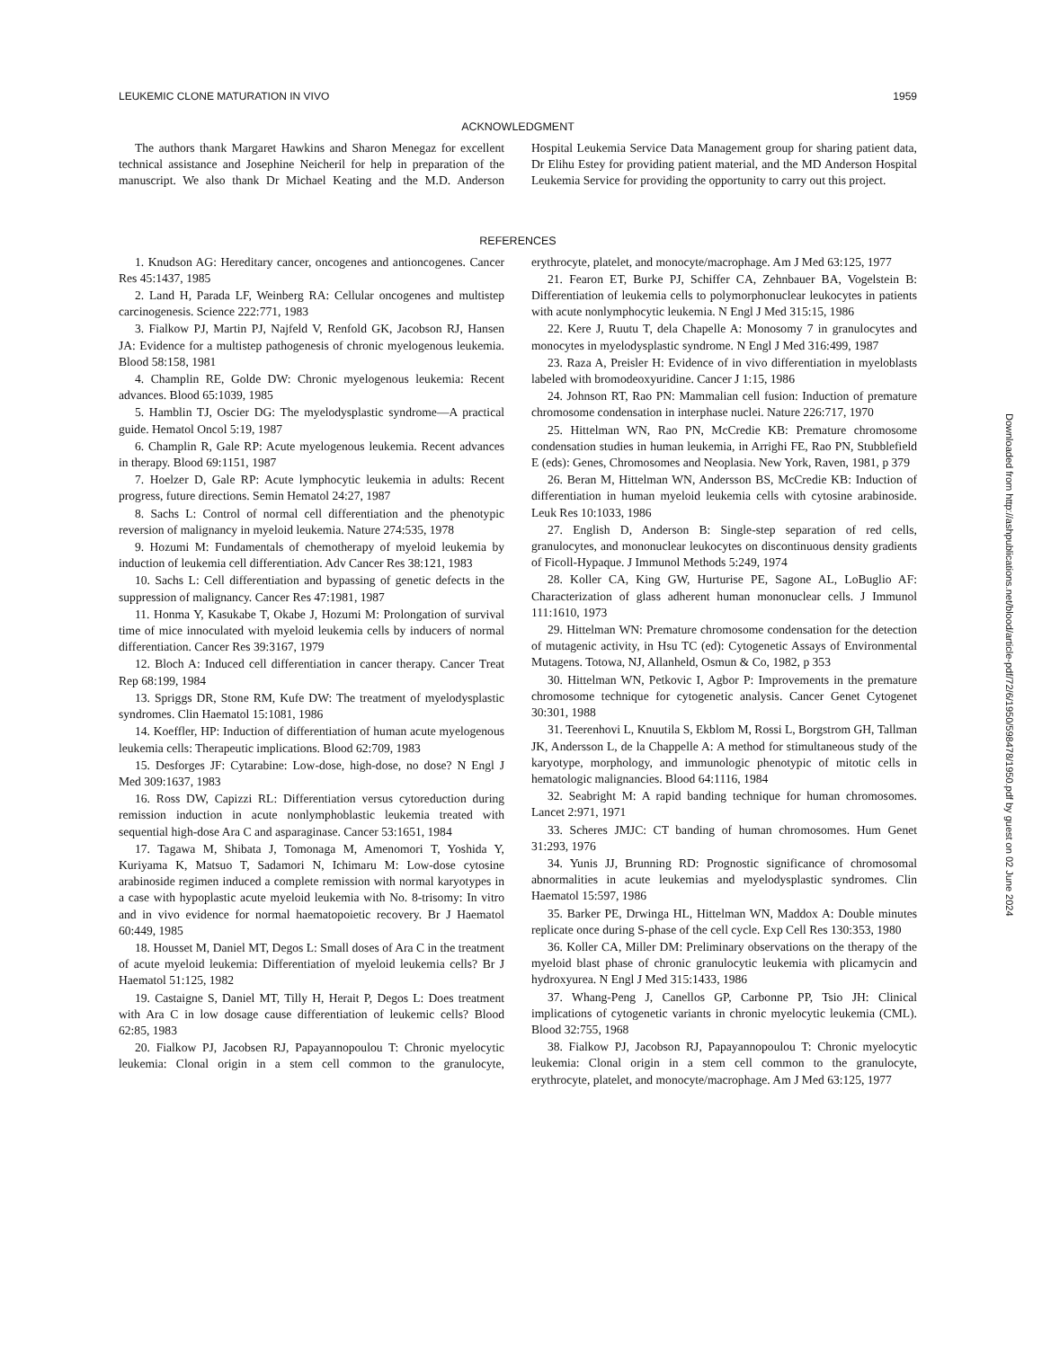LEUKEMIC CLONE MATURATION IN VIVO 1959
ACKNOWLEDGMENT
The authors thank Margaret Hawkins and Sharon Menegaz for excellent technical assistance and Josephine Neicheril for help in preparation of the manuscript. We also thank Dr Michael Keating and the M.D. Anderson Hospital Leukemia Service Data Management group for sharing patient data, Dr Elihu Estey for providing patient material, and the MD Anderson Hospital Leukemia Service for providing the opportunity to carry out this project.
REFERENCES
1. Knudson AG: Hereditary cancer, oncogenes and antioncogenes. Cancer Res 45:1437, 1985
2. Land H, Parada LF, Weinberg RA: Cellular oncogenes and multistep carcinogenesis. Science 222:771, 1983
3. Fialkow PJ, Martin PJ, Najfeld V, Renfold GK, Jacobson RJ, Hansen JA: Evidence for a multistep pathogenesis of chronic myelogenous leukemia. Blood 58:158, 1981
4. Champlin RE, Golde DW: Chronic myelogenous leukemia: Recent advances. Blood 65:1039, 1985
5. Hamblin TJ, Oscier DG: The myelodysplastic syndrome—A practical guide. Hematol Oncol 5:19, 1987
6. Champlin R, Gale RP: Acute myelogenous leukemia. Recent advances in therapy. Blood 69:1151, 1987
7. Hoelzer D, Gale RP: Acute lymphocytic leukemia in adults: Recent progress, future directions. Semin Hematol 24:27, 1987
8. Sachs L: Control of normal cell differentiation and the phenotypic reversion of malignancy in myeloid leukemia. Nature 274:535, 1978
9. Hozumi M: Fundamentals of chemotherapy of myeloid leukemia by induction of leukemia cell differentiation. Adv Cancer Res 38:121, 1983
10. Sachs L: Cell differentiation and bypassing of genetic defects in the suppression of malignancy. Cancer Res 47:1981, 1987
11. Honma Y, Kasukabe T, Okabe J, Hozumi M: Prolongation of survival time of mice innoculated with myeloid leukemia cells by inducers of normal differentiation. Cancer Res 39:3167, 1979
12. Bloch A: Induced cell differentiation in cancer therapy. Cancer Treat Rep 68:199, 1984
13. Spriggs DR, Stone RM, Kufe DW: The treatment of myelodysplastic syndromes. Clin Haematol 15:1081, 1986
14. Koeffler, HP: Induction of differentiation of human acute myelogenous leukemia cells: Therapeutic implications. Blood 62:709, 1983
15. Desforges JF: Cytarabine: Low-dose, high-dose, no dose? N Engl J Med 309:1637, 1983
16. Ross DW, Capizzi RL: Differentiation versus cytoreduction during remission induction in acute nonlymphoblastic leukemia treated with sequential high-dose Ara C and asparaginase. Cancer 53:1651, 1984
17. Tagawa M, Shibata J, Tomonaga M, Amenomori T, Yoshida Y, Kuriyama K, Matsuo T, Sadamori N, Ichimaru M: Low-dose cytosine arabinoside regimen induced a complete remission with normal karyotypes in a case with hypoplastic acute myeloid leukemia with No. 8-trisomy: In vitro and in vivo evidence for normal haematopoietic recovery. Br J Haematol 60:449, 1985
18. Housset M, Daniel MT, Degos L: Small doses of Ara C in the treatment of acute myeloid leukemia: Differentiation of myeloid leukemia cells? Br J Haematol 51:125, 1982
19. Castaigne S, Daniel MT, Tilly H, Herait P, Degos L: Does treatment with Ara C in low dosage cause differentiation of leukemic cells? Blood 62:85, 1983
20. Fialkow PJ, Jacobsen RJ, Papayannopoulou T: Chronic myelocytic leukemia: Clonal origin in a stem cell common to the granulocyte, erythrocyte, platelet, and monocyte/macrophage. Am J Med 63:125, 1977
21. Fearon ET, Burke PJ, Schiffer CA, Zehnbauer BA, Vogelstein B: Differentiation of leukemia cells to polymorphonuclear leukocytes in patients with acute nonlymphocytic leukemia. N Engl J Med 315:15, 1986
22. Kere J, Ruutu T, dela Chapelle A: Monosomy 7 in granulocytes and monocytes in myelodysplastic syndrome. N Engl J Med 316:499, 1987
23. Raza A, Preisler H: Evidence of in vivo differentiation in myeloblasts labeled with bromodeoxyuridine. Cancer J 1:15, 1986
24. Johnson RT, Rao PN: Mammalian cell fusion: Induction of premature chromosome condensation in interphase nuclei. Nature 226:717, 1970
25. Hittelman WN, Rao PN, McCredie KB: Premature chromosome condensation studies in human leukemia, in Arrighi FE, Rao PN, Stubblefield E (eds): Genes, Chromosomes and Neoplasia. New York, Raven, 1981, p 379
26. Beran M, Hittelman WN, Andersson BS, McCredie KB: Induction of differentiation in human myeloid leukemia cells with cytosine arabinoside. Leuk Res 10:1033, 1986
27. English D, Anderson B: Single-step separation of red cells, granulocytes, and mononuclear leukocytes on discontinuous density gradients of Ficoll-Hypaque. J Immunol Methods 5:249, 1974
28. Koller CA, King GW, Hurturise PE, Sagone AL, LoBuglio AF: Characterization of glass adherent human mononuclear cells. J Immunol 111:1610, 1973
29. Hittelman WN: Premature chromosome condensation for the detection of mutagenic activity, in Hsu TC (ed): Cytogenetic Assays of Environmental Mutagens. Totowa, NJ, Allanheld, Osmun & Co, 1982, p 353
30. Hittelman WN, Petkovic I, Agbor P: Improvements in the premature chromosome technique for cytogenetic analysis. Cancer Genet Cytogenet 30:301, 1988
31. Teerenhovi L, Knuutila S, Ekblom M, Rossi L, Borgstrom GH, Tallman JK, Andersson L, de la Chappelle A: A method for stimultaneous study of the karyotype, morphology, and immunologic phenotypic of mitotic cells in hematologic malignancies. Blood 64:1116, 1984
32. Seabright M: A rapid banding technique for human chromosomes. Lancet 2:971, 1971
33. Scheres JMJC: CT banding of human chromosomes. Hum Genet 31:293, 1976
34. Yunis JJ, Brunning RD: Prognostic significance of chromosomal abnormalities in acute leukemias and myelodysplastic syndromes. Clin Haematol 15:597, 1986
35. Barker PE, Drwinga HL, Hittelman WN, Maddox A: Double minutes replicate once during S-phase of the cell cycle. Exp Cell Res 130:353, 1980
36. Koller CA, Miller DM: Preliminary observations on the therapy of the myeloid blast phase of chronic granulocytic leukemia with plicamycin and hydroxyurea. N Engl J Med 315:1433, 1986
37. Whang-Peng J, Canellos GP, Carbonne PP, Tsio JH: Clinical implications of cytogenetic variants in chronic myelocytic leukemia (CML). Blood 32:755, 1968
38. Fialkow PJ, Jacobson RJ, Papayannopoulou T: Chronic myelocytic leukemia: Clonal origin in a stem cell common to the granulocyte, erythrocyte, platelet, and monocyte/macrophage. Am J Med 63:125, 1977
Downloaded from http://ashpublications.net/blood/article-pdf/72/6/1950/598478/1950.pdf by guest on 02 June 2024